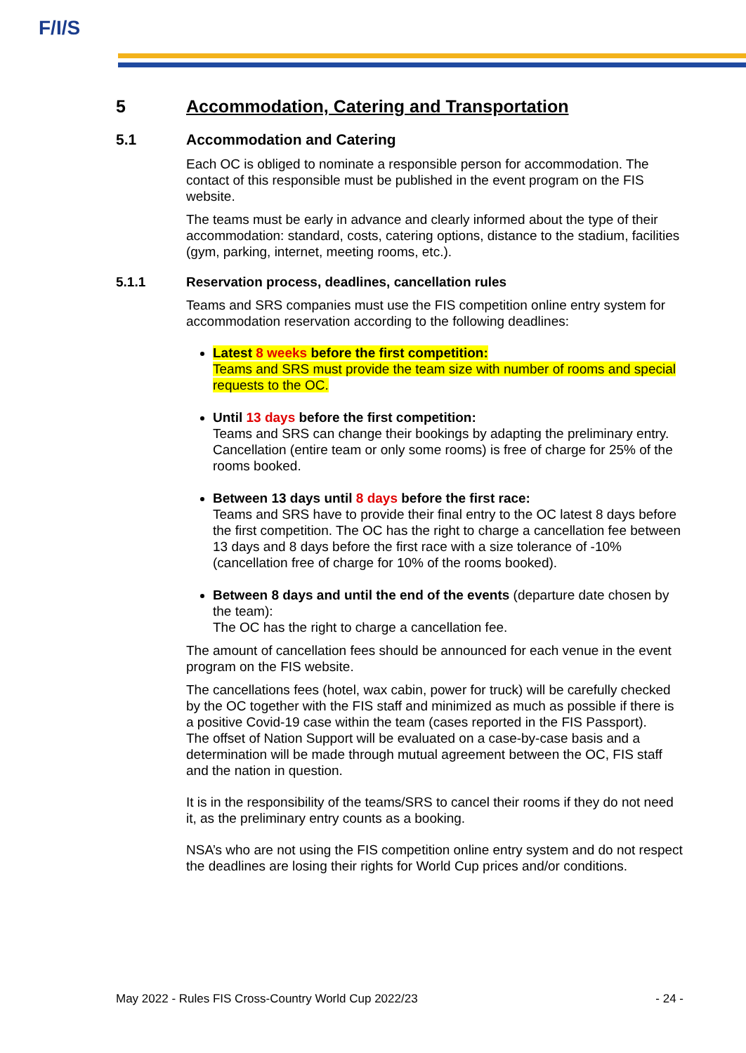F/I/S
5 Accommodation, Catering and Transportation
5.1 Accommodation and Catering
Each OC is obliged to nominate a responsible person for accommodation. The contact of this responsible must be published in the event program on the FIS website.
The teams must be early in advance and clearly informed about the type of their accommodation: standard, costs, catering options, distance to the stadium, facilities (gym, parking, internet, meeting rooms, etc.).
5.1.1 Reservation process, deadlines, cancellation rules
Teams and SRS companies must use the FIS competition online entry system for accommodation reservation according to the following deadlines:
Latest 8 weeks before the first competition:
Teams and SRS must provide the team size with number of rooms and special requests to the OC.
Until 13 days before the first competition:
Teams and SRS can change their bookings by adapting the preliminary entry. Cancellation (entire team or only some rooms) is free of charge for 25% of the rooms booked.
Between 13 days until 8 days before the first race:
Teams and SRS have to provide their final entry to the OC latest 8 days before the first competition. The OC has the right to charge a cancellation fee between 13 days and 8 days before the first race with a size tolerance of -10% (cancellation free of charge for 10% of the rooms booked).
Between 8 days and until the end of the events (departure date chosen by the team):
The OC has the right to charge a cancellation fee.
The amount of cancellation fees should be announced for each venue in the event program on the FIS website.
The cancellations fees (hotel, wax cabin, power for truck) will be carefully checked by the OC together with the FIS staff and minimized as much as possible if there is a positive Covid-19 case within the team (cases reported in the FIS Passport).
The offset of Nation Support will be evaluated on a case-by-case basis and a determination will be made through mutual agreement between the OC, FIS staff and the nation in question.
It is in the responsibility of the teams/SRS to cancel their rooms if they do not need it, as the preliminary entry counts as a booking.
NSA’s who are not using the FIS competition online entry system and do not respect the deadlines are losing their rights for World Cup prices and/or conditions.
May 2022 - Rules FIS Cross-Country World Cup 2022/23 - 24 -